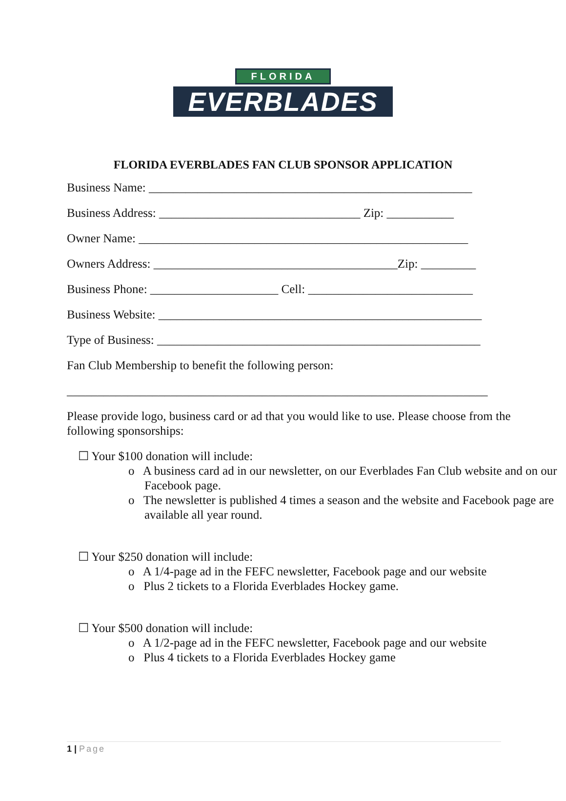FLORIDA
EVERBLADES
FLORIDA EVERBLADES FAN CLUB SPONSOR APPLICATION
Business Name: _____________________________________________________
Business Address: _________________________________ Zip: ___________
Owner Name: ______________________________________________________
Owners Address: ________________________________________Zip: _________
Business Phone: _____________________ Cell: ___________________________
Business Website: _____________________________________________________
Type of Business: _____________________________________________________
Fan Club Membership to benefit the following person:
_____________________________________________________________________
Please provide logo, business card or ad that you would like to use. Please choose from the following sponsorships:
☐ Your $100 donation will include:
o A business card ad in our newsletter, on our Everblades Fan Club website and on our Facebook page.
o The newsletter is published 4 times a season and the website and Facebook page are available all year round.
☐ Your $250 donation will include:
o A 1/4-page ad in the FEFC newsletter, Facebook page and our website
o Plus 2 tickets to a Florida Everblades Hockey game.
☐ Your $500 donation will include:
o A 1/2-page ad in the FEFC newsletter, Facebook page and our website
o Plus 4 tickets to a Florida Everblades Hockey game
1 | Page